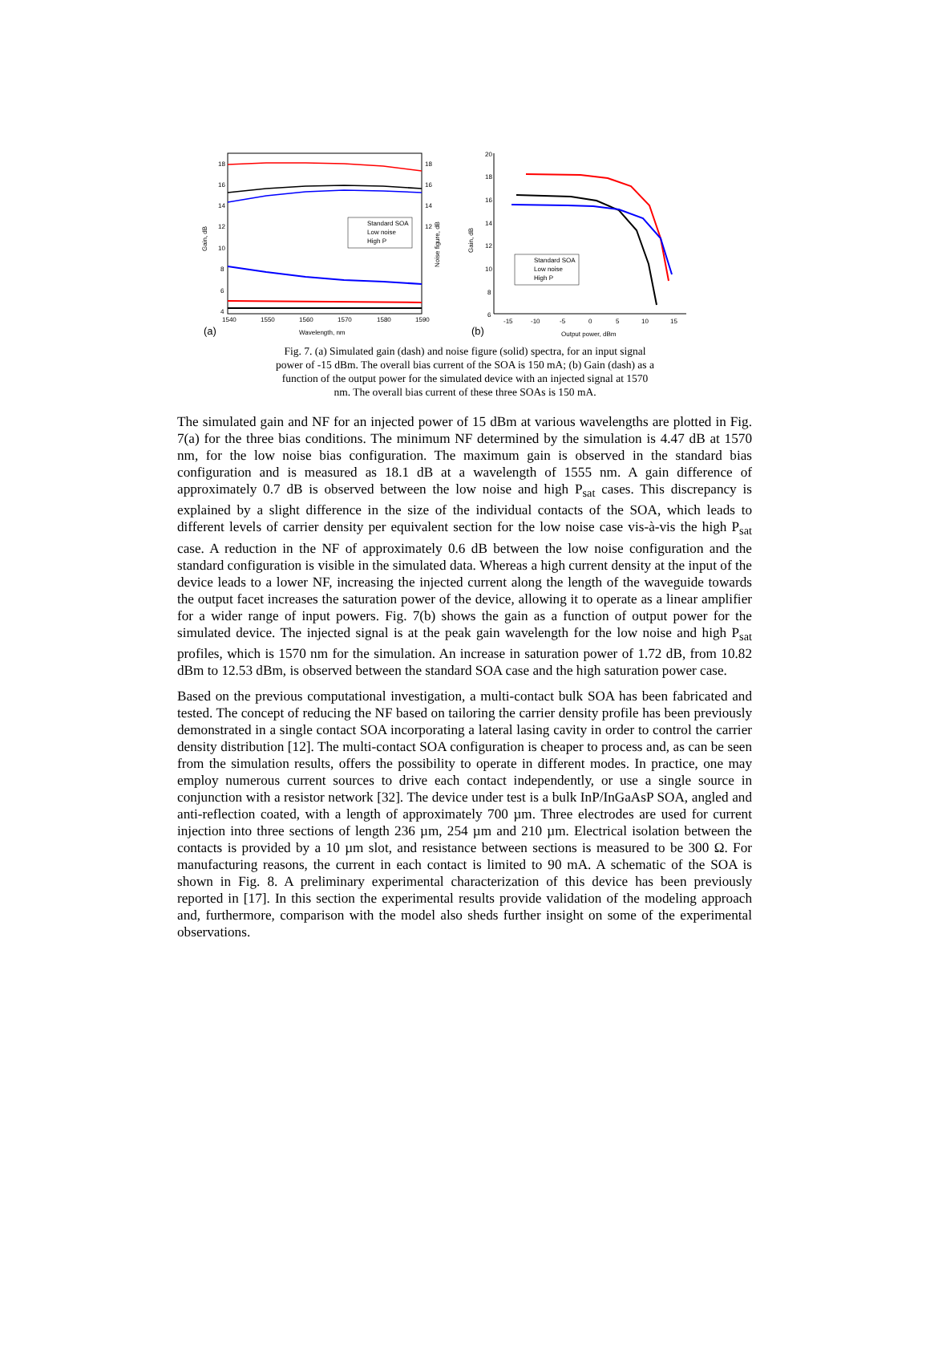18
16
14
12
10
8
6
4
18
16
14
12
1540
1550
1560
1570
1580
1590
Wavelength, nm
(a)
Gain, dB
Noise figure, dB
Standard SOA
Low noise
High P
20
18
16
14
12
10
8
6
-15
-10
-5
0
5
10
15
Output power, dBm
(b)
Gain, dB
Standard SOA
Low noise
High P
Fig. 7. (a) Simulated gain (dash) and noise figure (solid) spectra, for an input signal power of -15 dBm. The overall bias current of the SOA is 150 mA; (b) Gain (dash) as a function of the output power for the simulated device with an injected signal at 1570 nm. The overall bias current of these three SOAs is 150 mA.
The simulated gain and NF for an injected power of 15 dBm at various wavelengths are plotted in Fig. 7(a) for the three bias conditions. The minimum NF determined by the simulation is 4.47 dB at 1570 nm, for the low noise bias configuration. The maximum gain is observed in the standard bias configuration and is measured as 18.1 dB at a wavelength of 1555 nm. A gain difference of approximately 0.7 dB is observed between the low noise and high P<sub>sat</sub> cases. This discrepancy is explained by a slight difference in the size of the individual contacts of the SOA, which leads to different levels of carrier density per equivalent section for the low noise case vis-à-vis the high P<sub>sat</sub> case. A reduction in the NF of approximately 0.6 dB between the low noise configuration and the standard configuration is visible in the simulated data. Whereas a high current density at the input of the device leads to a lower NF, increasing the injected current along the length of the waveguide towards the output facet increases the saturation power of the device, allowing it to operate as a linear amplifier for a wider range of input powers. Fig. 7(b) shows the gain as a function of output power for the simulated device. The injected signal is at the peak gain wavelength for the low noise and high P<sub>sat</sub> profiles, which is 1570 nm for the simulation. An increase in saturation power of 1.72 dB, from 10.82 dBm to 12.53 dBm, is observed between the standard SOA case and the high saturation power case.
Based on the previous computational investigation, a multi-contact bulk SOA has been fabricated and tested. The concept of reducing the NF based on tailoring the carrier density profile has been previously demonstrated in a single contact SOA incorporating a lateral lasing cavity in order to control the carrier density distribution [12]. The multi-contact SOA configuration is cheaper to process and, as can be seen from the simulation results, offers the possibility to operate in different modes. In practice, one may employ numerous current sources to drive each contact independently, or use a single source in conjunction with a resistor network [32]. The device under test is a bulk InP/InGaAsP SOA, angled and anti-reflection coated, with a length of approximately 700 µm. Three electrodes are used for current injection into three sections of length 236 µm, 254 µm and 210 µm. Electrical isolation between the contacts is provided by a 10 µm slot, and resistance between sections is measured to be 300 Ω. For manufacturing reasons, the current in each contact is limited to 90 mA. A schematic of the SOA is shown in Fig. 8. A preliminary experimental characterization of this device has been previously reported in [17]. In this section the experimental results provide validation of the modeling approach and, furthermore, comparison with the model also sheds further insight on some of the experimental observations.